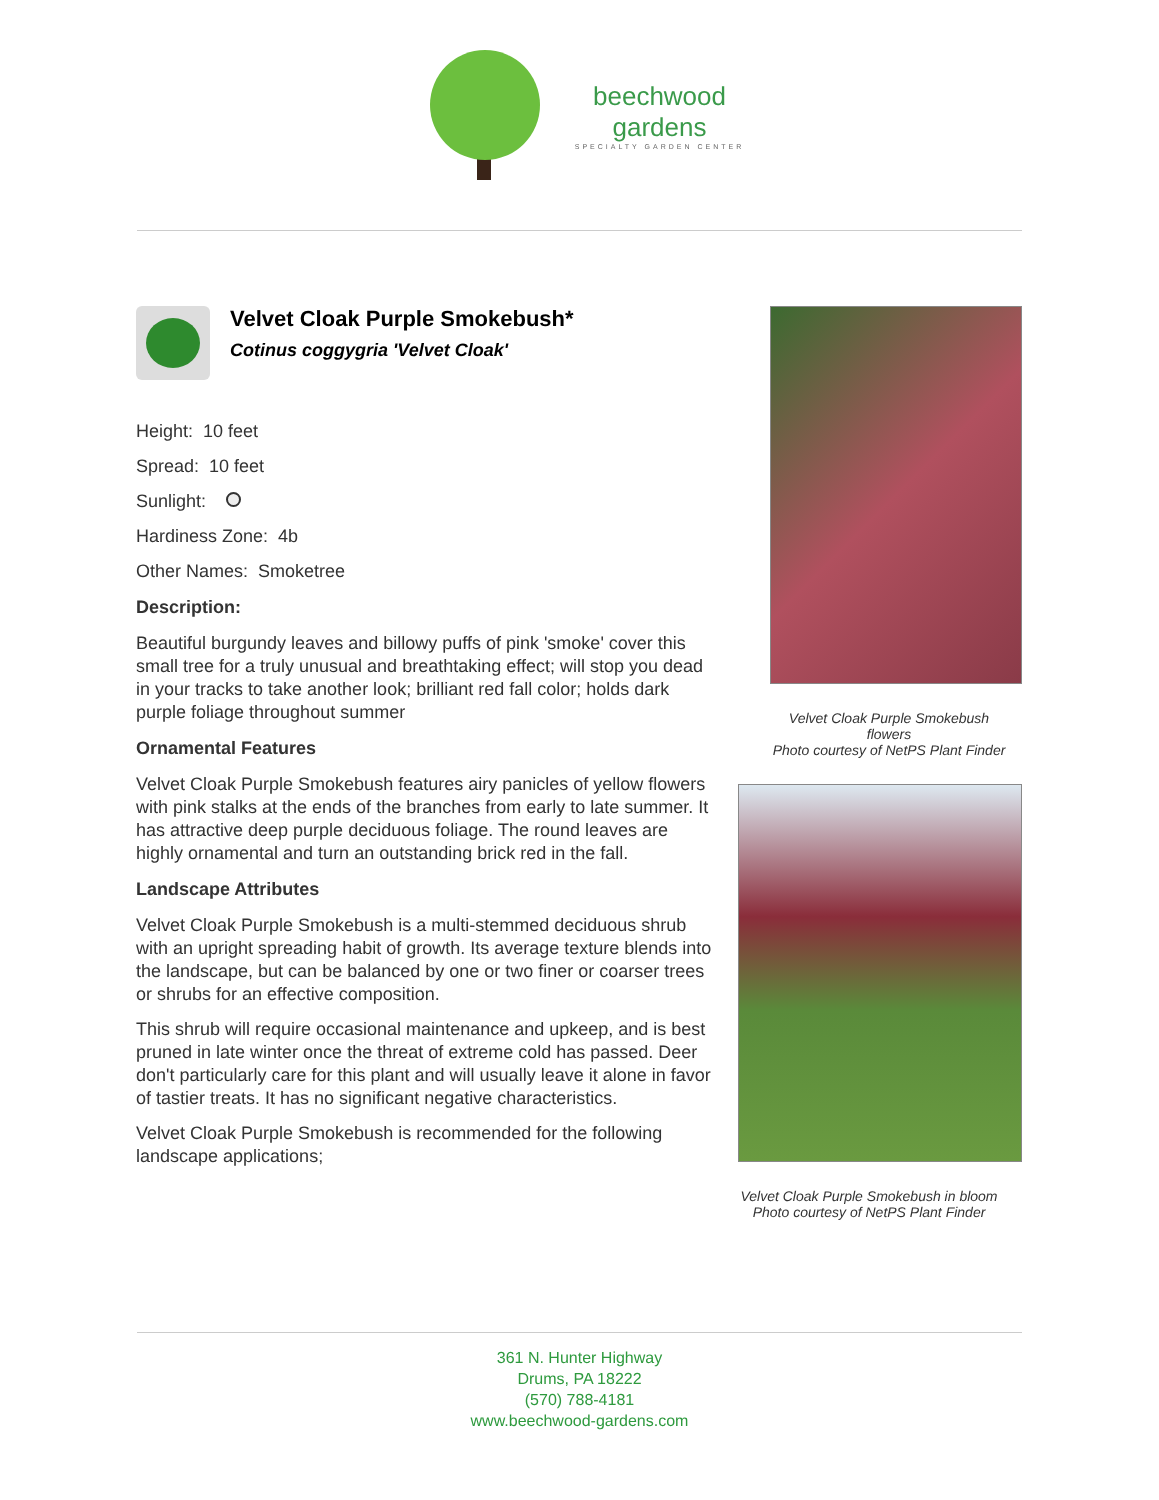beechwood
gardens
SPECIALTY GARDEN CENTER
Velvet Cloak Purple Smokebush*
Cotinus coggygria 'Velvet Cloak'
Height: 10 feet
Spread: 10 feet
Sunlight:
Hardiness Zone: 4b
Other Names: Smoketree
Description:
Beautiful burgundy leaves and billowy puffs of pink 'smoke' cover this small tree for a truly unusual and breathtaking effect; will stop you dead in your tracks to take another look; brilliant red fall color; holds dark purple foliage throughout summer
Ornamental Features
Velvet Cloak Purple Smokebush features airy panicles of yellow flowers with pink stalks at the ends of the branches from early to late summer. It has attractive deep purple deciduous foliage. The round leaves are highly ornamental and turn an outstanding brick red in the fall.
Landscape Attributes
Velvet Cloak Purple Smokebush is a multi-stemmed deciduous shrub with an upright spreading habit of growth. Its average texture blends into the landscape, but can be balanced by one or two finer or coarser trees or shrubs for an effective composition.
This shrub will require occasional maintenance and upkeep, and is best pruned in late winter once the threat of extreme cold has passed. Deer don't particularly care for this plant and will usually leave it alone in favor of tastier treats. It has no significant negative characteristics.
Velvet Cloak Purple Smokebush is recommended for the following landscape applications;
Velvet Cloak Purple Smokebush
flowers
Photo courtesy of NetPS Plant Finder
Velvet Cloak Purple Smokebush in bloom
Photo courtesy of NetPS Plant Finder
361 N. Hunter Highway
Drums, PA 18222
(570) 788-4181
www.beechwood-gardens.com